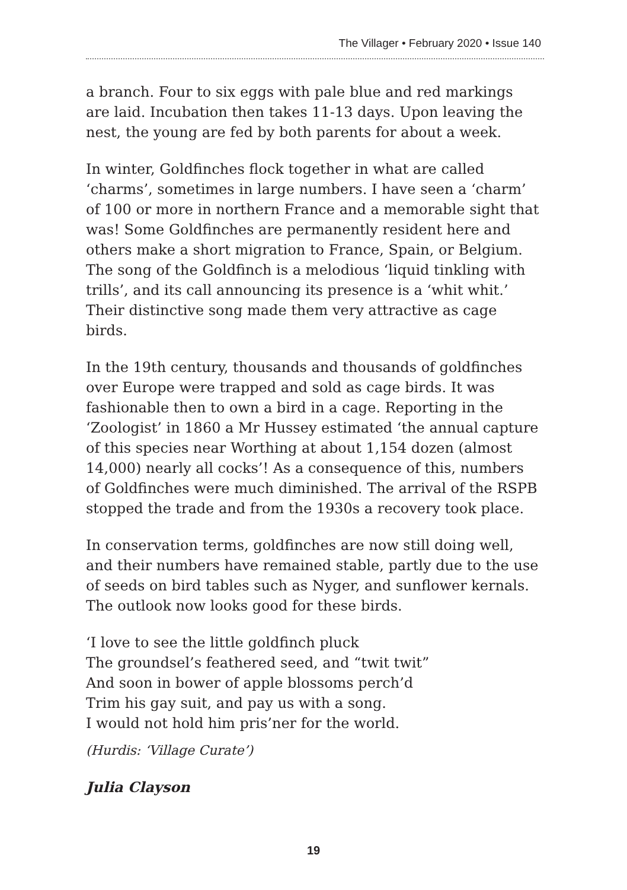The Villager • February 2020 • Issue 140
a branch. Four to six eggs with pale blue and red markings are laid. Incubation then takes 11-13 days. Upon leaving the nest, the young are fed by both parents for about a week.
In winter, Goldfinches flock together in what are called ‘charms’, sometimes in large numbers. I have seen a ‘charm’ of 100 or more in northern France and a memorable sight that was! Some Goldfinches are permanently resident here and others make a short migration to France, Spain, or Belgium. The song of the Goldfinch is a melodious ‘liquid tinkling with trills’, and its call announcing its presence is a ‘whit whit.’ Their distinctive song made them very attractive as cage birds.
In the 19th century, thousands and thousands of goldfinches over Europe were trapped and sold as cage birds. It was fashionable then to own a bird in a cage. Reporting in the ‘Zoologist’ in 1860 a Mr Hussey estimated ‘the annual capture of this species near Worthing at about 1,154 dozen (almost 14,000) nearly all cocks’! As a consequence of this, numbers of Goldfinches were much diminished. The arrival of the RSPB stopped the trade and from the 1930s a recovery took place.
In conservation terms, goldfinches are now still doing well, and their numbers have remained stable, partly due to the use of seeds on bird tables such as Nyger, and sunflower kernals. The outlook now looks good for these birds.
‘I love to see the little goldfinch pluck
The groundsel’s feathered seed, and “twit twit”
And soon in bower of apple blossoms perch’d
Trim his gay suit, and pay us with a song.
I would not hold him pris’ner for the world.
(Hurdis: ‘Village Curate’)
Julia Clayson
19